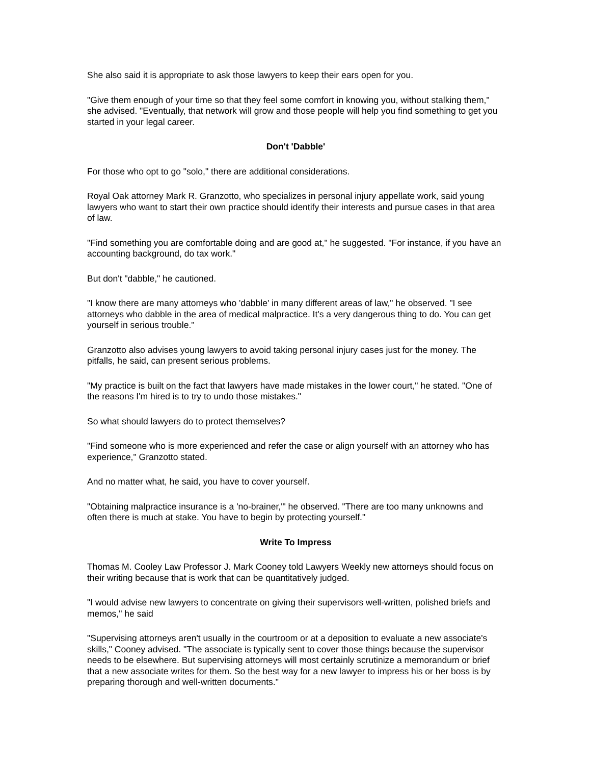She also said it is appropriate to ask those lawyers to keep their ears open for you.
"Give them enough of your time so that they feel some comfort in knowing you, without stalking them," she advised. "Eventually, that network will grow and those people will help you find something to get you started in your legal career.
Don't 'Dabble'
For those who opt to go "solo," there are additional considerations.
Royal Oak attorney Mark R. Granzotto, who specializes in personal injury appellate work, said young lawyers who want to start their own practice should identify their interests and pursue cases in that area of law.
"Find something you are comfortable doing and are good at," he suggested. "For instance, if you have an accounting background, do tax work."
But don't "dabble," he cautioned.
"I know there are many attorneys who 'dabble' in many different areas of law," he observed. "I see attorneys who dabble in the area of medical malpractice. It's a very dangerous thing to do. You can get yourself in serious trouble."
Granzotto also advises young lawyers to avoid taking personal injury cases just for the money. The pitfalls, he said, can present serious problems.
"My practice is built on the fact that lawyers have made mistakes in the lower court," he stated. "One of the reasons I'm hired is to try to undo those mistakes."
So what should lawyers do to protect themselves?
"Find someone who is more experienced and refer the case or align yourself with an attorney who has experience," Granzotto stated.
And no matter what, he said, you have to cover yourself.
"Obtaining malpractice insurance is a 'no-brainer,'" he observed. "There are too many unknowns and often there is much at stake. You have to begin by protecting yourself."
Write To Impress
Thomas M. Cooley Law Professor J. Mark Cooney told Lawyers Weekly new attorneys should focus on their writing because that is work that can be quantitatively judged.
"I would advise new lawyers to concentrate on giving their supervisors well-written, polished briefs and memos," he said
"Supervising attorneys aren't usually in the courtroom or at a deposition to evaluate a new associate's skills," Cooney advised. "The associate is typically sent to cover those things because the supervisor needs to be elsewhere. But supervising attorneys will most certainly scrutinize a memorandum or brief that a new associate writes for them. So the best way for a new lawyer to impress his or her boss is by preparing thorough and well-written documents."